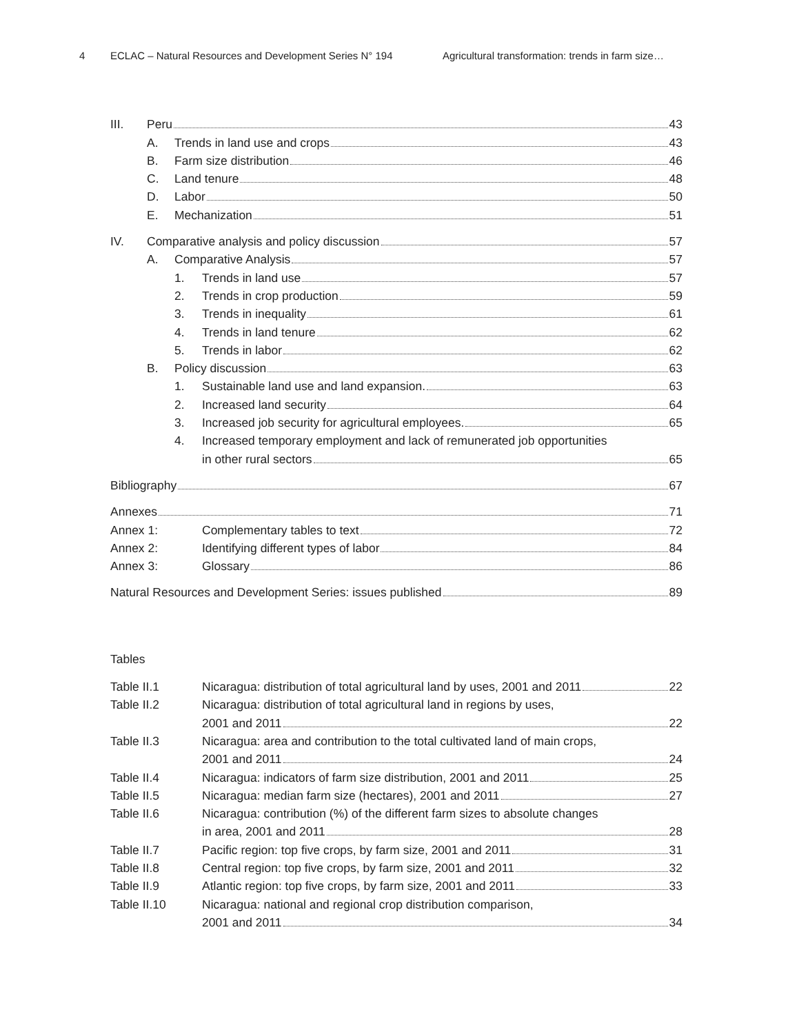4 ECLAC – Natural Resources and Development Series N° 194 Agricultural transformation: trends in farm size…
III. Peru 43
A. Trends in land use and crops 43
B. Farm size distribution 46
C. Land tenure 48
D. Labor 50
E. Mechanization 51
IV. Comparative analysis and policy discussion 57
A. Comparative Analysis 57
1. Trends in land use 57
2. Trends in crop production 59
3. Trends in inequality 61
4. Trends in land tenure 62
5. Trends in labor 62
B. Policy discussion 63
1. Sustainable land use and land expansion. 63
2. Increased land security 64
3. Increased job security for agricultural employees. 65
4. Increased temporary employment and lack of remunerated job opportunities
in other rural sectors 65
Bibliography 67
Annexes 71
Annex 1: Complementary tables to text 72
Annex 2: Identifying different types of labor 84
Annex 3: Glossary 86
Natural Resources and Development Series: issues published 89
Tables
Table II.1 Nicaragua: distribution of total agricultural land by uses, 2001 and 2011 22
Table II.2 Nicaragua: distribution of total agricultural land in regions by uses,
2001 and 2011 22
Table II.3 Nicaragua: area and contribution to the total cultivated land of main crops,
2001 and 2011 24
Table II.4 Nicaragua: indicators of farm size distribution, 2001 and 2011 25
Table II.5 Nicaragua: median farm size (hectares), 2001 and 2011 27
Table II.6 Nicaragua: contribution (%) of the different farm sizes to absolute changes
in area, 2001 and 2011 28
Table II.7 Pacific region: top five crops, by farm size, 2001 and 2011 31
Table II.8 Central region: top five crops, by farm size, 2001 and 2011 32
Table II.9 Atlantic region: top five crops, by farm size, 2001 and 2011 33
Table II.10 Nicaragua: national and regional crop distribution comparison,
2001 and 2011 34